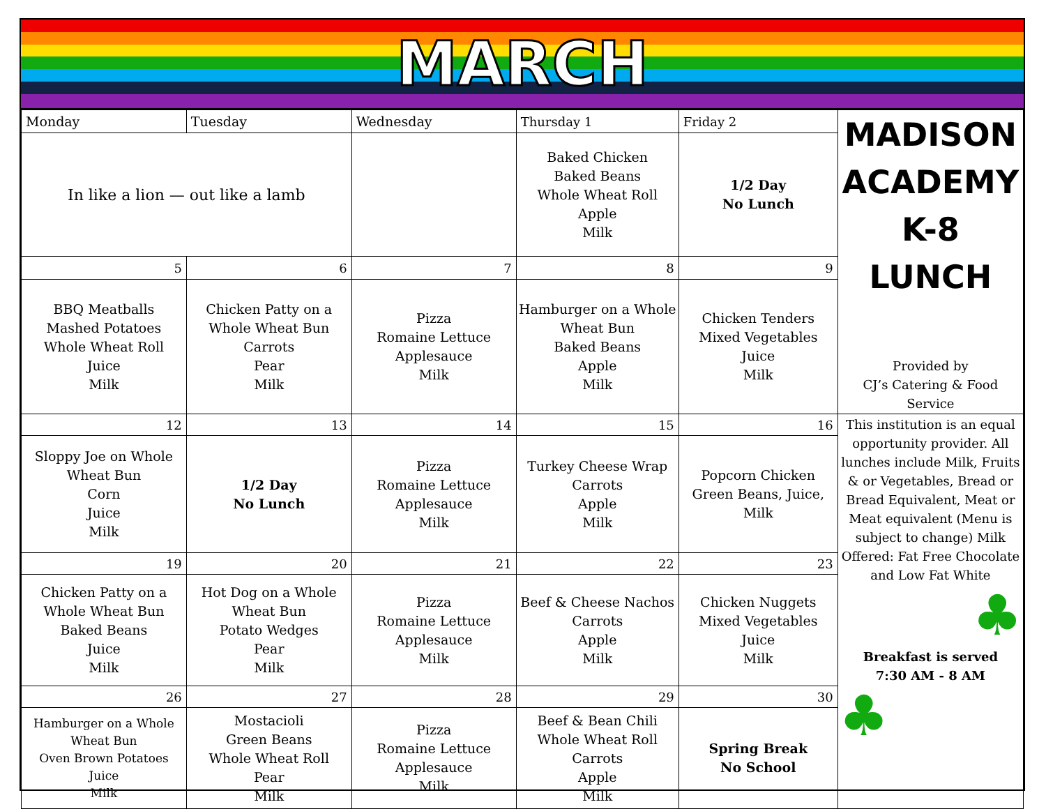MARCH
| Monday | Tuesday | Wednesday | Thursday 1 | Friday 2 | MADISON ACADEMY K-8 LUNCH Provided by CJ’s Catering & Food Service |
| In like a lion — out like a lamb | | | Baked Chicken Baked Beans Whole Wheat Roll Apple Milk | 1/2 Day No Lunch | |
| 5 | 6 | 7 | 8 | 9 | |
| BBQ Meatballs Mashed Potatoes Whole Wheat Roll Juice Milk | Chicken Patty on a Whole Wheat Bun Carrots Pear Milk | Pizza Romaine Lettuce Applesauce Milk | Hamburger on a Whole Wheat Bun Baked Beans Apple Milk | Chicken Tenders Mixed Vegetables Juice Milk | |
| 12 | 13 | 14 | 15 | 16 | This institution is an equal opportunity provider. All lunches include Milk, Fruits & or Vegetables, Bread or Bread Equivalent, Meat or Meat equivalent (Menu is subject to change) Milk Offered: Fat Free Chocolate and Low Fat White ♣ Breakfast is served 7:30 AM - 8 AM ♣ |
| Sloppy Joe on Whole Wheat Bun Corn Juice Milk | 1/2 Day No Lunch | Pizza Romaine Lettuce Applesauce Milk | Turkey Cheese Wrap Carrots Apple Milk | Popcorn Chicken Green Beans, Juice, Milk | |
| 19 | 20 | 21 | 22 | 23 | |
| Chicken Patty on a Whole Wheat Bun Baked Beans Juice Milk | Hot Dog on a Whole Wheat Bun Potato Wedges Pear Milk | Pizza Romaine Lettuce Applesauce Milk | Beef & Cheese Nachos Carrots Apple Milk | Chicken Nuggets Mixed Vegetables Juice Milk | |
| 26 | 27 | 28 | 29 | 30 | |
| Hamburger on a Whole Wheat Bun Oven Brown Potatoes Juice Milk | Mostacioli Green Beans Whole Wheat Roll Pear Milk | Pizza Romaine Lettuce Applesauce Milk | Beef & Bean Chili Whole Wheat Roll Carrots Apple Milk | Spring Break No School | |